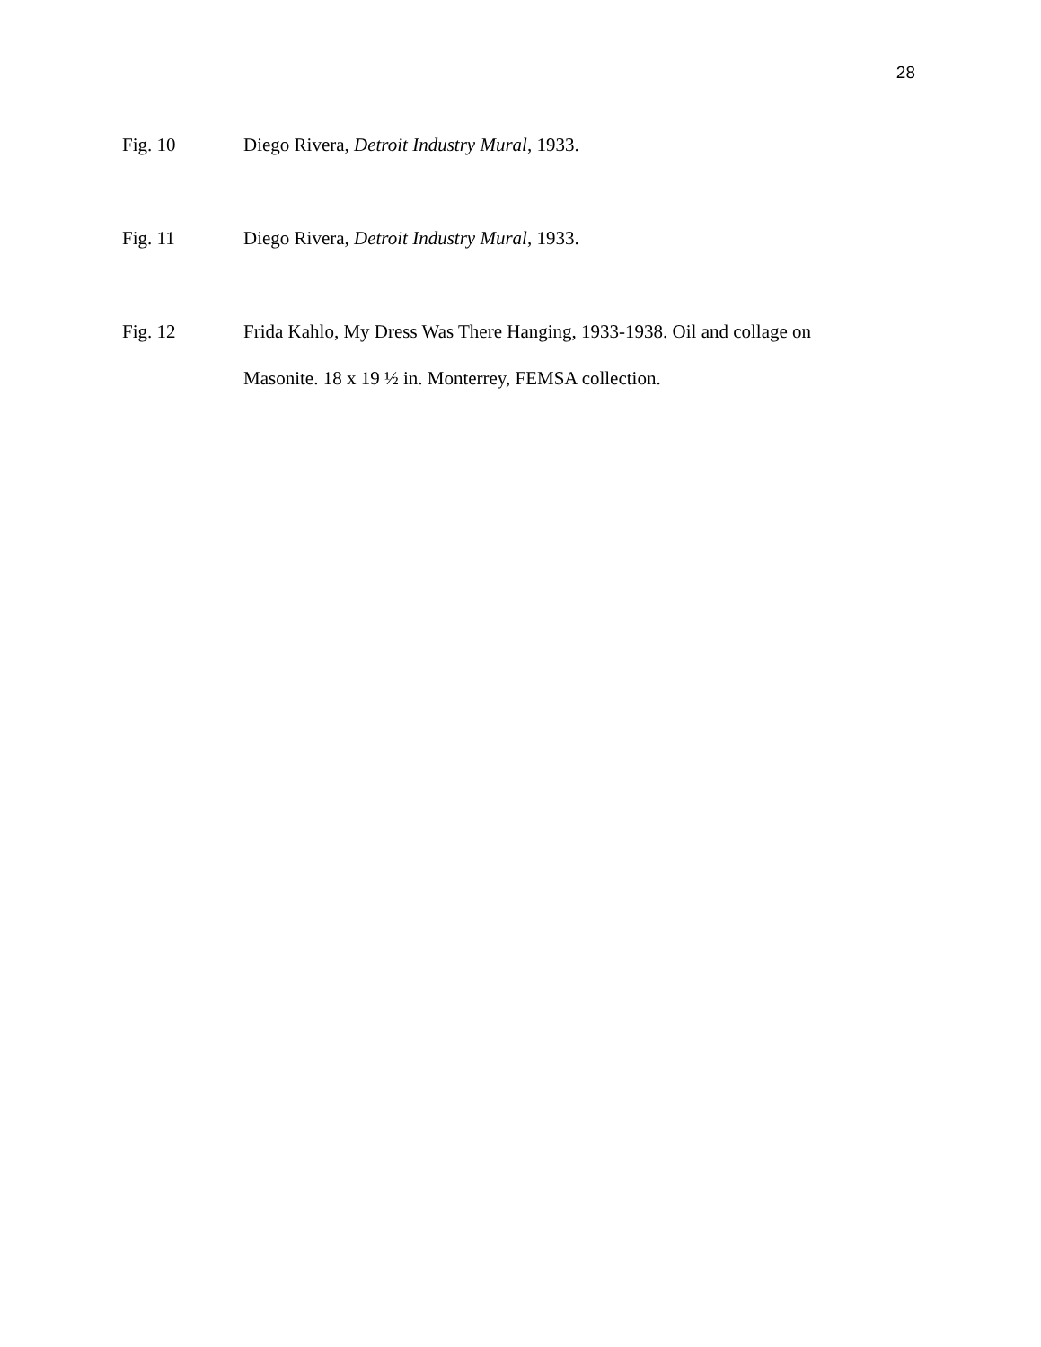28
Fig. 10 Diego Rivera, Detroit Industry Mural, 1933.
Fig. 11 Diego Rivera, Detroit Industry Mural, 1933.
Fig. 12 Frida Kahlo, My Dress Was There Hanging, 1933-1938. Oil and collage on Masonite. 18 x 19 ½ in. Monterrey, FEMSA collection.